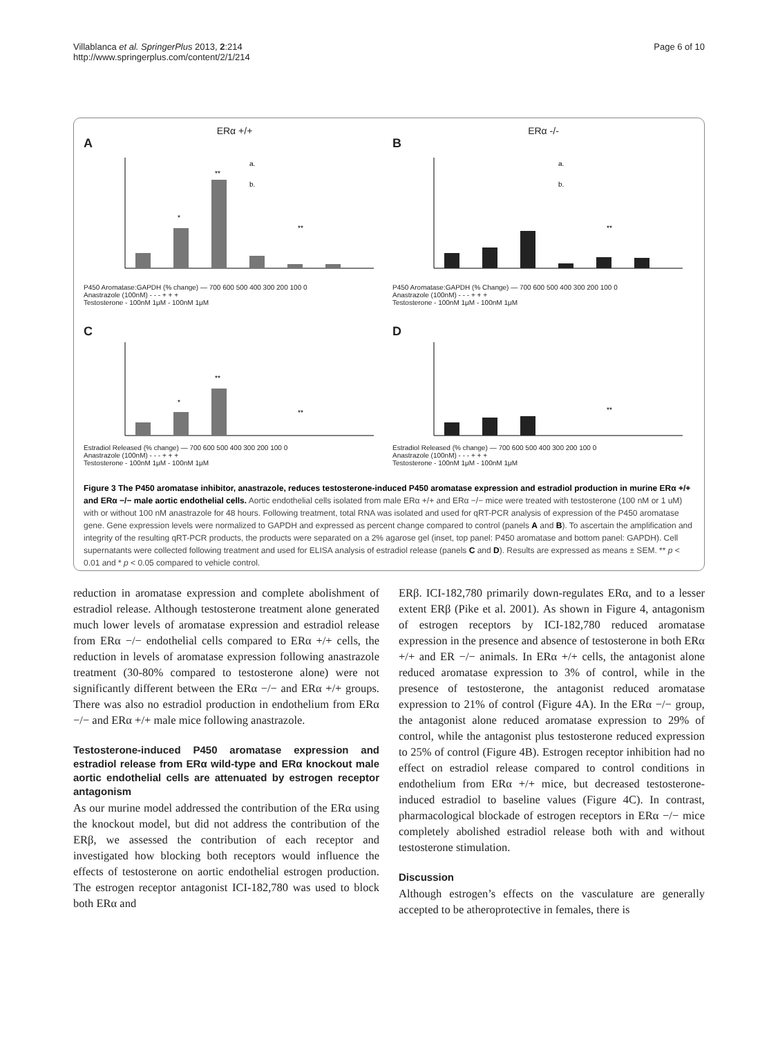Villablanca et al. SpringerPlus 2013, 2:214
http://www.springerplus.com/content/2/1/214
Page 6 of 10
ERα +/+
A
*
**
**
a.
b.
P450 Aromatase:GAPDH (% change) — 700 600 500 400 300 200 100 0
Anastrazole (100nM) - - - + + +
Testosterone - 100nM 1μM - 100nM 1μM
ERα -/-
B
**
a.
b.
P450 Aromatase:GAPDH (% Change) — 700 600 500 400 300 200 100 0
Anastrazole (100nM) - - - + + +
Testosterone - 100nM 1μM - 100nM 1μM
C
*
**
**
Estradiol Released (% change) — 700 600 500 400 300 200 100 0
Anastrazole (100nM) - - - + + +
Testosterone - 100nM 1μM - 100nM 1μM
D
**
Estradiol Released (% change) — 700 600 500 400 300 200 100 0
Anastrazole (100nM) - - - + + +
Testosterone - 100nM 1μM - 100nM 1μM
Figure 3 The P450 aromatase inhibitor, anastrazole, reduces testosterone-induced P450 aromatase expression and estradiol production in murine ERα +/+ and ERα −/− male aortic endothelial cells. Aortic endothelial cells isolated from male ERα +/+ and ERα −/− mice were treated with testosterone (100 nM or 1 uM) with or without 100 nM anastrazole for 48 hours. Following treatment, total RNA was isolated and used for qRT-PCR analysis of expression of the P450 aromatase gene. Gene expression levels were normalized to GAPDH and expressed as percent change compared to control (panels A and B). To ascertain the amplification and integrity of the resulting qRT-PCR products, the products were separated on a 2% agarose gel (inset, top panel: P450 aromatase and bottom panel: GAPDH). Cell supernatants were collected following treatment and used for ELISA analysis of estradiol release (panels C and D). Results are expressed as means ± SEM. ** p < 0.01 and * p < 0.05 compared to vehicle control.
reduction in aromatase expression and complete abolishment of estradiol release. Although testosterone treatment alone generated much lower levels of aromatase expression and estradiol release from ERα −/− endothelial cells compared to ERα +/+ cells, the reduction in levels of aromatase expression following anastrazole treatment (30-80% compared to testosterone alone) were not significantly different between the ERα −/− and ERα +/+ groups. There was also no estradiol production in endothelium from ERα −/− and ERα +/+ male mice following anastrazole.
Testosterone-induced P450 aromatase expression and estradiol release from ERα wild-type and ERα knockout male aortic endothelial cells are attenuated by estrogen receptor antagonism
As our murine model addressed the contribution of the ERα using the knockout model, but did not address the contribution of the ERβ, we assessed the contribution of each receptor and investigated how blocking both receptors would influence the effects of testosterone on aortic endothelial estrogen production. The estrogen receptor antagonist ICI-182,780 was used to block both ERα and
ERβ. ICI-182,780 primarily down-regulates ERα, and to a lesser extent ERβ (Pike et al. 2001). As shown in Figure 4, antagonism of estrogen receptors by ICI-182,780 reduced aromatase expression in the presence and absence of testosterone in both ERα +/+ and ER −/− animals. In ERα +/+ cells, the antagonist alone reduced aromatase expression to 3% of control, while in the presence of testosterone, the antagonist reduced aromatase expression to 21% of control (Figure 4A). In the ERα −/− group, the antagonist alone reduced aromatase expression to 29% of control, while the antagonist plus testosterone reduced expression to 25% of control (Figure 4B). Estrogen receptor inhibition had no effect on estradiol release compared to control conditions in endothelium from ERα +/+ mice, but decreased testosterone-induced estradiol to baseline values (Figure 4C). In contrast, pharmacological blockade of estrogen receptors in ERα −/− mice completely abolished estradiol release both with and without testosterone stimulation.
Discussion
Although estrogen’s effects on the vasculature are generally accepted to be atheroprotective in females, there is